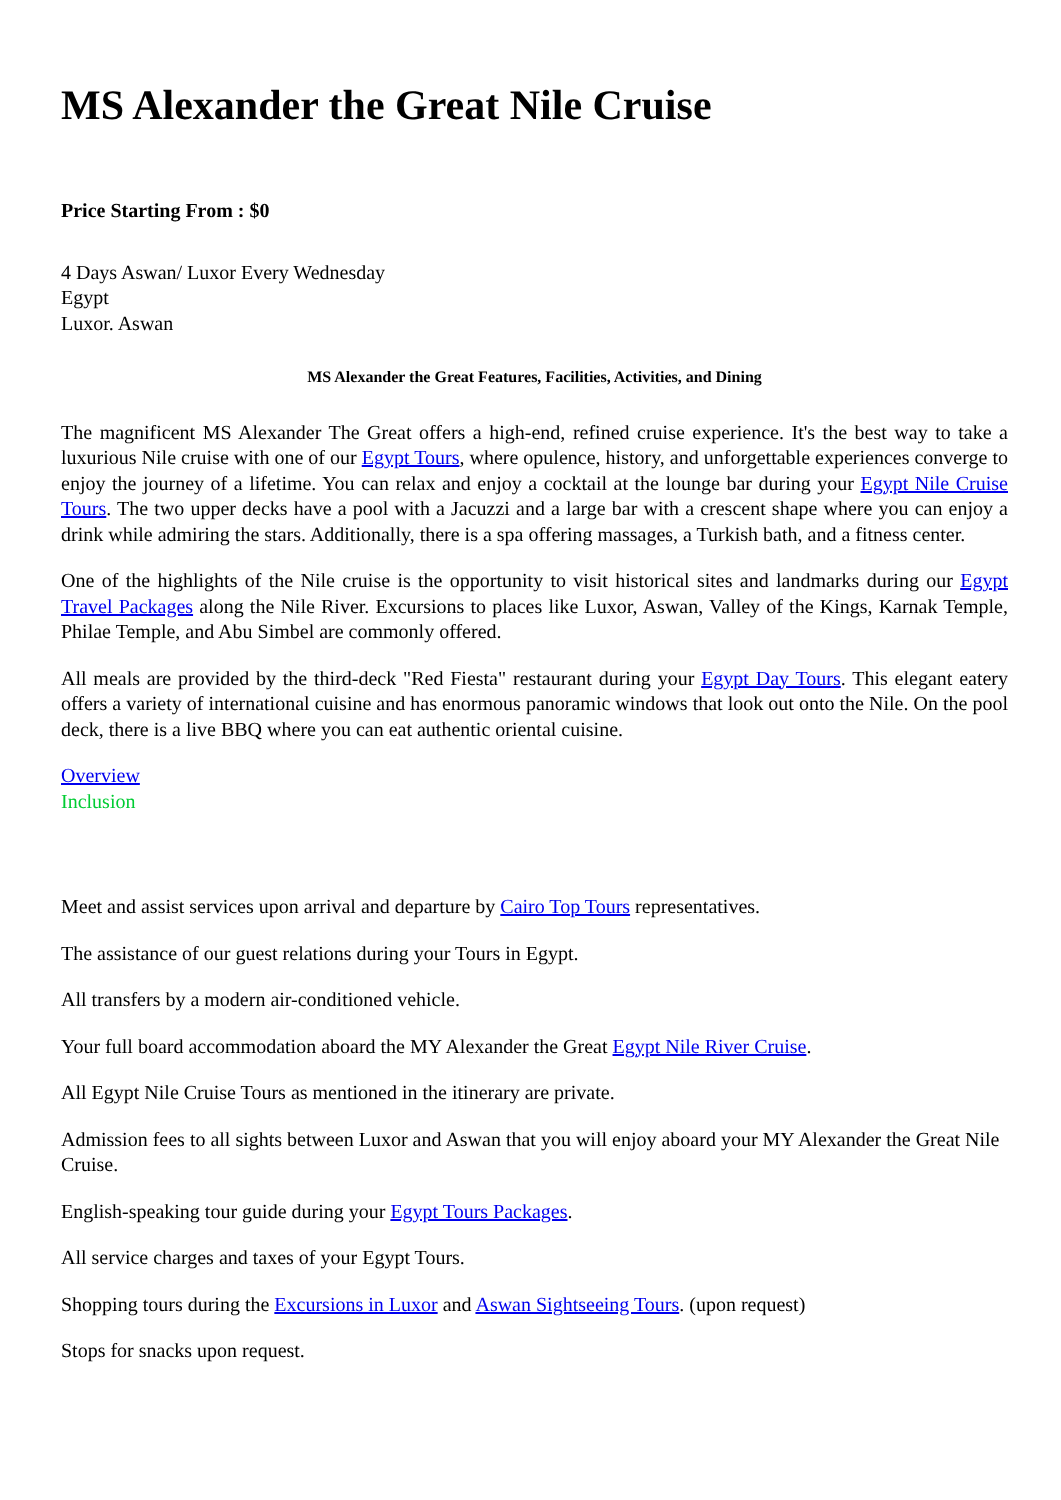MS Alexander the Great Nile Cruise
Price Starting From : $0
4 Days Aswan/ Luxor Every Wednesday
Egypt
Luxor. Aswan
MS Alexander the Great Features, Facilities, Activities, and Dining
The magnificent MS Alexander The Great offers a high-end, refined cruise experience. It's the best way to take a luxurious Nile cruise with one of our Egypt Tours, where opulence, history, and unforgettable experiences converge to enjoy the journey of a lifetime. You can relax and enjoy a cocktail at the lounge bar during your Egypt Nile Cruise Tours. The two upper decks have a pool with a Jacuzzi and a large bar with a crescent shape where you can enjoy a drink while admiring the stars. Additionally, there is a spa offering massages, a Turkish bath, and a fitness center.
One of the highlights of the Nile cruise is the opportunity to visit historical sites and landmarks during our Egypt Travel Packages along the Nile River. Excursions to places like Luxor, Aswan, Valley of the Kings, Karnak Temple, Philae Temple, and Abu Simbel are commonly offered.
All meals are provided by the third-deck "Red Fiesta" restaurant during your Egypt Day Tours. This elegant eatery offers a variety of international cuisine and has enormous panoramic windows that look out onto the Nile. On the pool deck, there is a live BBQ where you can eat authentic oriental cuisine.
Overview
Inclusion
Meet and assist services upon arrival and departure by Cairo Top Tours representatives.
The assistance of our guest relations during your Tours in Egypt.
All transfers by a modern air-conditioned vehicle.
Your full board accommodation aboard the MY Alexander the Great Egypt Nile River Cruise.
All Egypt Nile Cruise Tours as mentioned in the itinerary are private.
Admission fees to all sights between Luxor and Aswan that you will enjoy aboard your MY Alexander the Great Nile Cruise.
English-speaking tour guide during your Egypt Tours Packages.
All service charges and taxes of your Egypt Tours.
Shopping tours during the Excursions in Luxor and Aswan Sightseeing Tours. (upon request)
Stops for snacks upon request.